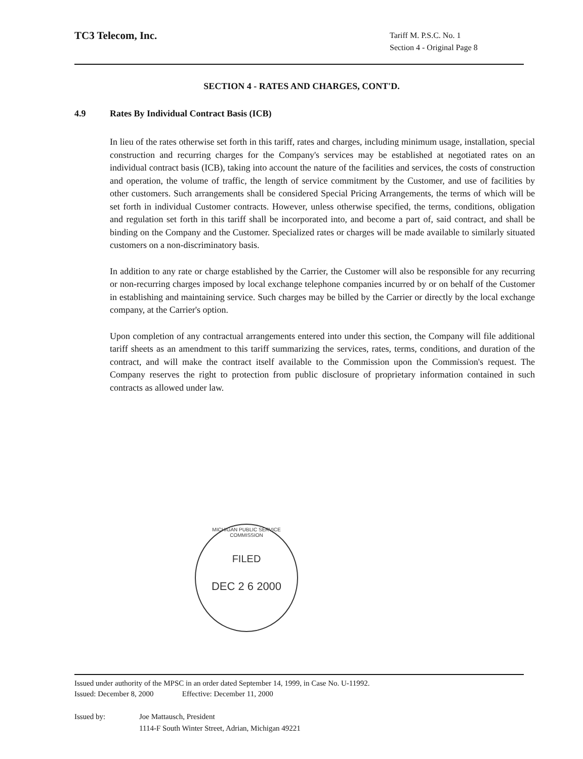TC3 Telecom, Inc.
Tariff M. P.S.C. No. 1
Section 4 - Original Page 8
SECTION 4 - RATES AND CHARGES, CONT'D.
4.9 Rates By Individual Contract Basis (ICB)
In lieu of the rates otherwise set forth in this tariff, rates and charges, including minimum usage, installation, special construction and recurring charges for the Company's services may be established at negotiated rates on an individual contract basis (ICB), taking into account the nature of the facilities and services, the costs of construction and operation, the volume of traffic, the length of service commitment by the Customer, and use of facilities by other customers. Such arrangements shall be considered Special Pricing Arrangements, the terms of which will be set forth in individual Customer contracts. However, unless otherwise specified, the terms, conditions, obligation and regulation set forth in this tariff shall be incorporated into, and become a part of, said contract, and shall be binding on the Company and the Customer. Specialized rates or charges will be made available to similarly situated customers on a non-discriminatory basis.
In addition to any rate or charge established by the Carrier, the Customer will also be responsible for any recurring or non-recurring charges imposed by local exchange telephone companies incurred by or on behalf of the Customer in establishing and maintaining service. Such charges may be billed by the Carrier or directly by the local exchange company, at the Carrier's option.
Upon completion of any contractual arrangements entered into under this section, the Company will file additional tariff sheets as an amendment to this tariff summarizing the services, rates, terms, conditions, and duration of the contract, and will make the contract itself available to the Commission upon the Commission's request. The Company reserves the right to protection from public disclosure of proprietary information contained in such contracts as allowed under law.
MICHIGAN PUBLIC SERVICE COMMISSION
FILED
DEC 2 6 2000
Issued under authority of the MPSC in an order dated September 14, 1999, in Case No. U-11992.
Issued: December 8, 2000 Effective: December 11, 2000
Issued by: Joe Mattausch, President
1114-F South Winter Street, Adrian, Michigan 49221